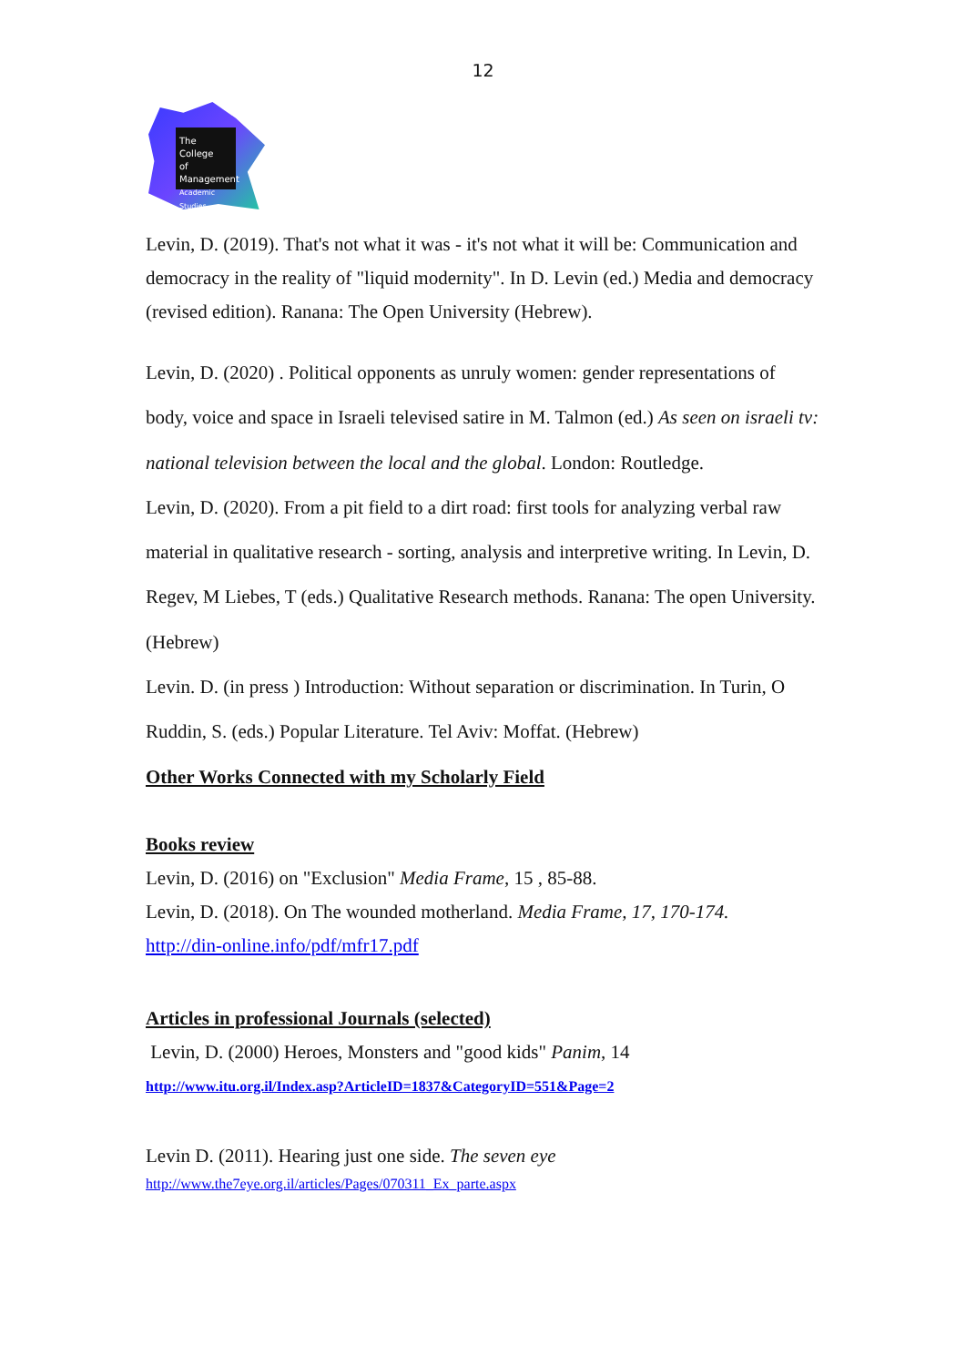12
The College
of Management
Academic Studies
Levin, D. (2019). That's not what it was - it's not what it will be: Communication and democracy in the reality of "liquid modernity". In D. Levin (ed.) Media and democracy (revised edition). Ranana: The Open University (Hebrew).
Levin, D. (2020) . Political opponents as unruly women: gender representations of body, voice and space in Israeli televised satire in M. Talmon (ed.) As seen on israeli tv: national television between the local and the global. London: Routledge.
Levin, D. (2020). From a pit field to a dirt road: first tools for analyzing verbal raw material in qualitative research - sorting, analysis and interpretive writing. In Levin, D. Regev, M Liebes, T (eds.) Qualitative Research methods. Ranana: The open University. (Hebrew)
Levin. D. (in press ) Introduction: Without separation or discrimination. In Turin, O Ruddin, S. (eds.) Popular Literature. Tel Aviv: Moffat. (Hebrew)
Other Works Connected with my Scholarly Field
Books review
Levin, D. (2016) on "Exclusion" Media Frame, 15 , 85-88.
Levin, D. (2018). On The wounded motherland. Media Frame, 17, 170-174.
http://din-online.info/pdf/mfr17.pdf
Articles in professional Journals (selected)
Levin, D. (2000) Heroes, Monsters and "good kids" Panim, 14
http://www.itu.org.il/Index.asp?ArticleID=1837&CategoryID=551&Page=2
Levin D. (2011). Hearing just one side. The seven eye
http://www.the7eye.org.il/articles/Pages/070311_Ex_parte.aspx